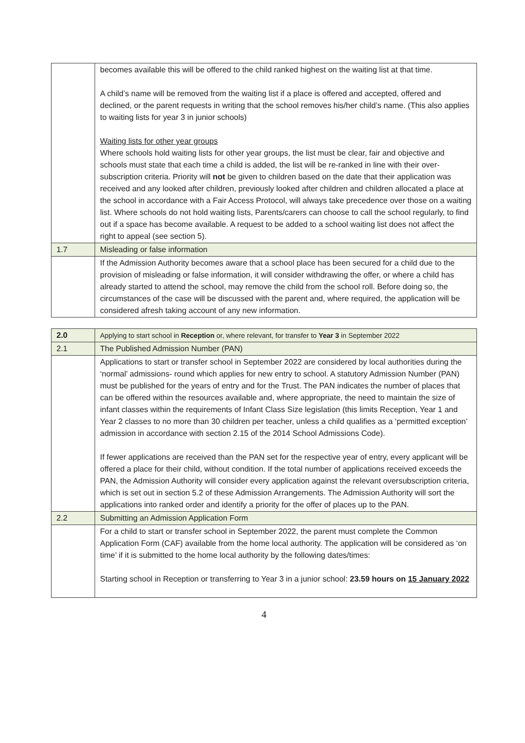| | becomes available this will be offered to the child ranked highest on the waiting list at that time. A child’s name will be removed from the waiting list if a place is offered and accepted, offered and declined, or the parent requests in writing that the school removes his/her child’s name. (This also applies to waiting lists for year 3 in junior schools) Waiting lists for other year groups Where schools hold waiting lists for other year groups, the list must be clear, fair and objective and schools must state that each time a child is added, the list will be re-ranked in line with their over-subscription criteria. Priority will not be given to children based on the date that their application was received and any looked after children, previously looked after children and children allocated a place at the school in accordance with a Fair Access Protocol, will always take precedence over those on a waiting list. Where schools do not hold waiting lists, Parents/carers can choose to call the school regularly, to find out if a space has become available. A request to be added to a school waiting list does not affect the right to appeal (see section 5). |
| 1.7 | Misleading or false information |
| | If the Admission Authority becomes aware that a school place has been secured for a child due to the provision of misleading or false information, it will consider withdrawing the offer, or where a child has already started to attend the school, may remove the child from the school roll. Before doing so, the circumstances of the case will be discussed with the parent and, where required, the application will be considered afresh taking account of any new information. |
| 2.0 | Applying to start school in Reception or, where relevant, for transfer to Year 3 in September 2022 |
| 2.1 | The Published Admission Number (PAN) |
| | Applications to start or transfer school in September 2022 are considered by local authorities during the ‘normal’ admissions- round which applies for new entry to school. A statutory Admission Number (PAN) must be published for the years of entry and for the Trust. The PAN indicates the number of places that can be offered within the resources available and, where appropriate, the need to maintain the size of infant classes within the requirements of Infant Class Size legislation (this limits Reception, Year 1 and Year 2 classes to no more than 30 children per teacher, unless a child qualifies as a ‘permitted exception’ admission in accordance with section 2.15 of the 2014 School Admissions Code). If fewer applications are received than the PAN set for the respective year of entry, every applicant will be offered a place for their child, without condition. If the total number of applications received exceeds the PAN, the Admission Authority will consider every application against the relevant oversubscription criteria, which is set out in section 5.2 of these Admission Arrangements. The Admission Authority will sort the applications into ranked order and identify a priority for the offer of places up to the PAN. |
| 2.2 | Submitting an Admission Application Form |
| | For a child to start or transfer school in September 2022, the parent must complete the Common Application Form (CAF) available from the home local authority. The application will be considered as ‘on time’ if it is submitted to the home local authority by the following dates/times: Starting school in Reception or transferring to Year 3 in a junior school: 23.59 hours on 15 January 2022 |
4